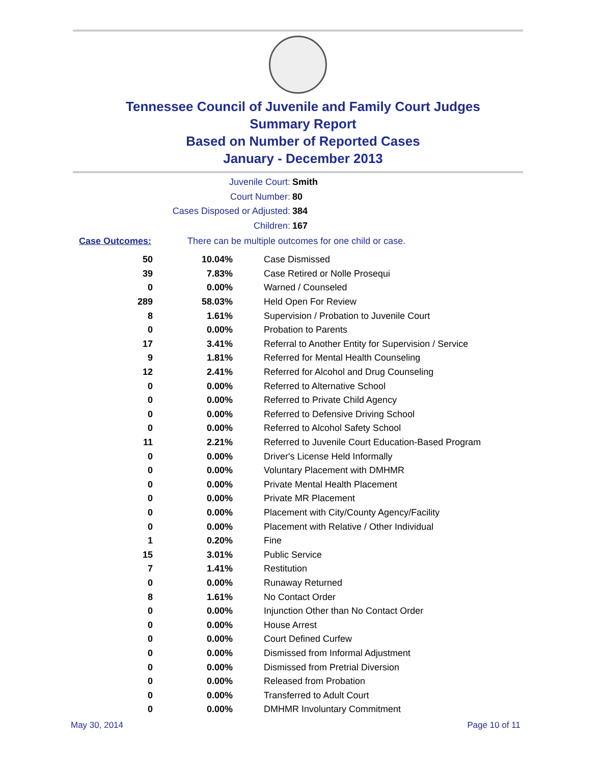Tennessee Council of Juvenile and Family Court Judges
Summary Report
Based on Number of Reported Cases
January - December 2013
Juvenile Court: Smith
Court Number: 80
Cases Disposed or Adjusted: 384
Children: 167
Case Outcomes: There can be multiple outcomes for one child or case.
| 50 | 10.04% | Case Dismissed |
| 39 | 7.83% | Case Retired or Nolle Prosequi |
| 0 | 0.00% | Warned / Counseled |
| 289 | 58.03% | Held Open For Review |
| 8 | 1.61% | Supervision / Probation to Juvenile Court |
| 0 | 0.00% | Probation to Parents |
| 17 | 3.41% | Referral to Another Entity for Supervision / Service |
| 9 | 1.81% | Referred for Mental Health Counseling |
| 12 | 2.41% | Referred for Alcohol and Drug Counseling |
| 0 | 0.00% | Referred to Alternative School |
| 0 | 0.00% | Referred to Private Child Agency |
| 0 | 0.00% | Referred to Defensive Driving School |
| 0 | 0.00% | Referred to Alcohol Safety School |
| 11 | 2.21% | Referred to Juvenile Court Education-Based Program |
| 0 | 0.00% | Driver's License Held Informally |
| 0 | 0.00% | Voluntary Placement with DMHMR |
| 0 | 0.00% | Private Mental Health Placement |
| 0 | 0.00% | Private MR Placement |
| 0 | 0.00% | Placement with City/County Agency/Facility |
| 0 | 0.00% | Placement with Relative / Other Individual |
| 1 | 0.20% | Fine |
| 15 | 3.01% | Public Service |
| 7 | 1.41% | Restitution |
| 0 | 0.00% | Runaway Returned |
| 8 | 1.61% | No Contact Order |
| 0 | 0.00% | Injunction Other than No Contact Order |
| 0 | 0.00% | House Arrest |
| 0 | 0.00% | Court Defined Curfew |
| 0 | 0.00% | Dismissed from Informal Adjustment |
| 0 | 0.00% | Dismissed from Pretrial Diversion |
| 0 | 0.00% | Released from Probation |
| 0 | 0.00% | Transferred to Adult Court |
| 0 | 0.00% | DMHMR Involuntary Commitment |
May 30, 2014 Page 10 of 11